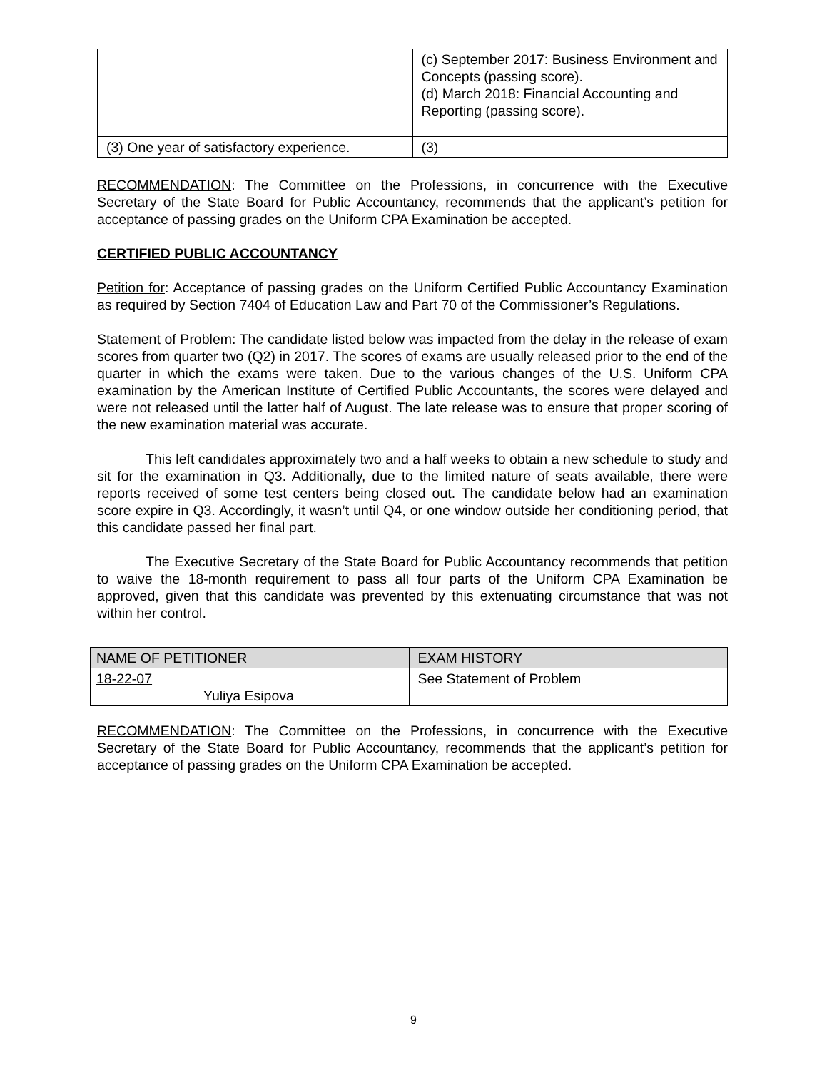| | (c) September 2017: Business Environment and Concepts (passing score). (d) March 2018: Financial Accounting and Reporting (passing score). |
| (3) One year of satisfactory experience. | (3) |
RECOMMENDATION: The Committee on the Professions, in concurrence with the Executive Secretary of the State Board for Public Accountancy, recommends that the applicant’s petition for acceptance of passing grades on the Uniform CPA Examination be accepted.
CERTIFIED PUBLIC ACCOUNTANCY
Petition for: Acceptance of passing grades on the Uniform Certified Public Accountancy Examination as required by Section 7404 of Education Law and Part 70 of the Commissioner’s Regulations.
Statement of Problem: The candidate listed below was impacted from the delay in the release of exam scores from quarter two (Q2) in 2017. The scores of exams are usually released prior to the end of the quarter in which the exams were taken. Due to the various changes of the U.S. Uniform CPA examination by the American Institute of Certified Public Accountants, the scores were delayed and were not released until the latter half of August. The late release was to ensure that proper scoring of the new examination material was accurate.
This left candidates approximately two and a half weeks to obtain a new schedule to study and sit for the examination in Q3. Additionally, due to the limited nature of seats available, there were reports received of some test centers being closed out. The candidate below had an examination score expire in Q3. Accordingly, it wasn’t until Q4, or one window outside her conditioning period, that this candidate passed her final part.
The Executive Secretary of the State Board for Public Accountancy recommends that petition to waive the 18-month requirement to pass all four parts of the Uniform CPA Examination be approved, given that this candidate was prevented by this extenuating circumstance that was not within her control.
| NAME OF PETITIONER | EXAM HISTORY |
| 18-22-07 Yuliya Esipova | See Statement of Problem |
RECOMMENDATION: The Committee on the Professions, in concurrence with the Executive Secretary of the State Board for Public Accountancy, recommends that the applicant’s petition for acceptance of passing grades on the Uniform CPA Examination be accepted.
9